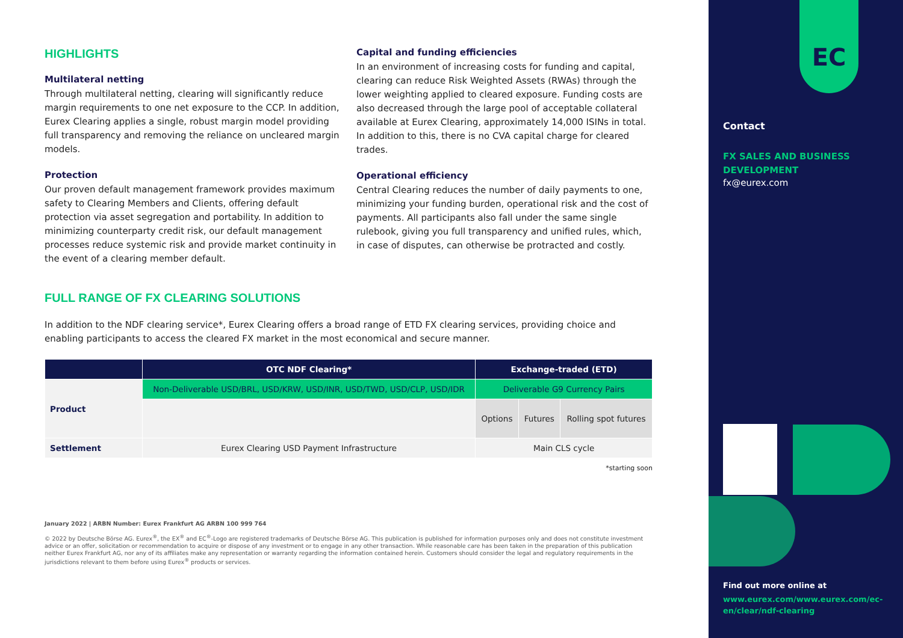HIGHLIGHTS
Multilateral netting
Through multilateral netting, clearing will significantly reduce margin requirements to one net exposure to the CCP. In addition, Eurex Clearing applies a single, robust margin model providing full transparency and removing the reliance on uncleared margin models.
Protection
Our proven default management framework provides maximum safety to Clearing Members and Clients, offering default protection via asset segregation and portability. In addition to minimizing counterparty credit risk, our default management processes reduce systemic risk and provide market continuity in the event of a clearing member default.
Capital and funding efficiencies
In an environment of increasing costs for funding and capital, clearing can reduce Risk Weighted Assets (RWAs) through the lower weighting applied to cleared exposure. Funding costs are also decreased through the large pool of acceptable collateral available at Eurex Clearing, approximately 14,000 ISINs in total. In addition to this, there is no CVA capital charge for cleared trades.
Operational efficiency
Central Clearing reduces the number of daily payments to one, minimizing your funding burden, operational risk and the cost of payments. All participants also fall under the same single rulebook, giving you full transparency and unified rules, which, in case of disputes, can otherwise be protracted and costly.
FULL RANGE OF FX CLEARING SOLUTIONS
In addition to the NDF clearing service*, Eurex Clearing offers a broad range of ETD FX clearing services, providing choice and enabling participants to access the cleared FX market in the most economical and secure manner.
| | OTC NDF Clearing* | Exchange-traded (ETD) | | |
| --- | --- | --- | --- | --- |
| Product | Non-Deliverable USD/BRL, USD/KRW, USD/INR, USD/TWD, USD/CLP, USD/IDR | Deliverable G9 Currency Pairs | | |
| | | Options | Futures | Rolling spot futures |
| Settlement | Eurex Clearing USD Payment Infrastructure | Main CLS cycle | | |
*starting soon
January 2022 | ARBN Number: Eurex Frankfurt AG ARBN 100 999 764
© 2022 by Deutsche Börse AG. Eurex<sup>®</sup>, the EX<sup>®</sup> and EC<sup>®</sup>-Logo are registered trademarks of Deutsche Börse AG. This publication is published for information purposes only and does not constitute investment advice or an offer, solicitation or recommendation to acquire or dispose of any investment or to engage in any other transaction. While reasonable care has been taken in the preparation of this publication neither Eurex Frankfurt AG, nor any of its affiliates make any representation or warranty regarding the information contained herein. Customers should consider the legal and regulatory requirements in the jurisdictions relevant to them before using Eurex<sup>®</sup> products or services.
EC
Contact
FX SALES AND BUSINESS DEVELOPMENT
fx@eurex.com
Find out more online at
www.eurex.com/www.eurex.com/ec-en/clear/ndf-clearing